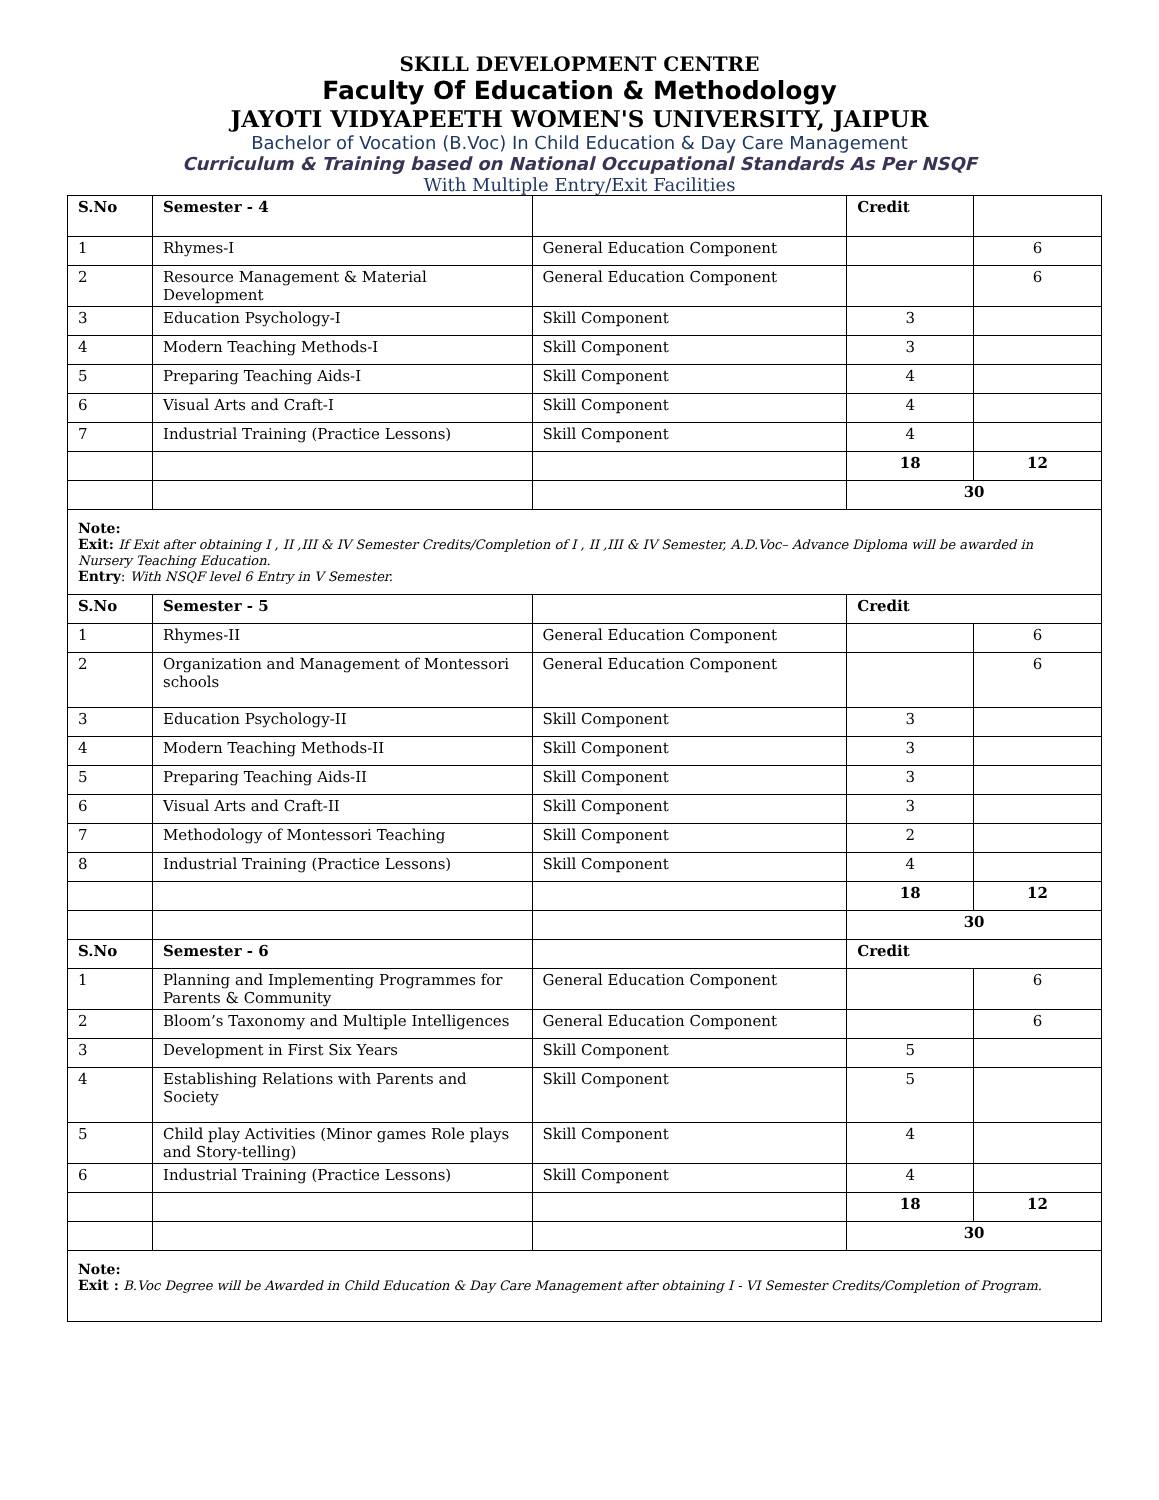SKILL DEVELOPMENT CENTRE
Faculty Of Education & Methodology
JAYOTI VIDYAPEETH WOMEN'S UNIVERSITY, JAIPUR
Bachelor of Vocation (B.Voc) In Child Education & Day Care Management
Curriculum & Training based on National Occupational Standards As Per NSQF
With Multiple Entry/Exit Facilities
| S.No | Semester - 4 | | Credit | |
| --- | --- | --- | --- | --- |
| 1 | Rhymes-I | General Education Component | | 6 |
| 2 | Resource Management & Material Development | General Education Component | | 6 |
| 3 | Education Psychology-I | Skill Component | 3 | |
| 4 | Modern Teaching Methods-I | Skill Component | 3 | |
| 5 | Preparing Teaching Aids-I | Skill Component | 4 | |
| 6 | Visual Arts and Craft-I | Skill Component | 4 | |
| 7 | Industrial Training (Practice Lessons) | Skill Component | 4 | |
| | | | 18 | 12 |
| | | | 30 | |
| Note: Exit: If Exit after obtaining I , II ,III & IV Semester Credits/Completion of I , II ,III & IV Semester, A.D.Voc– Advance Diploma will be awarded in Nursery Teaching Education. Entry : With NSQF level 6 Entry in V Semester. | | | | |
| S.No | Semester - 5 | | Credit | |
| 1 | Rhymes-II | General Education Component | | 6 |
| 2 | Organization and Management of Montessori schools | General Education Component | | 6 |
| 3 | Education Psychology-II | Skill Component | 3 | |
| 4 | Modern Teaching Methods-II | Skill Component | 3 | |
| 5 | Preparing Teaching Aids-II | Skill Component | 3 | |
| 6 | Visual Arts and Craft-II | Skill Component | 3 | |
| 7 | Methodology of Montessori Teaching | Skill Component | 2 | |
| 8 | Industrial Training (Practice Lessons) | Skill Component | 4 | |
| | | | 18 | 12 |
| | | | 30 | |
| S.No | Semester - 6 | | Credit | |
| 1 | Planning and Implementing Programmes for Parents & Community | General Education Component | | 6 |
| 2 | Bloom’s Taxonomy and Multiple Intelligences | General Education Component | | 6 |
| 3 | Development in First Six Years | Skill Component | 5 | |
| 4 | Establishing Relations with Parents and Society | Skill Component | 5 | |
| 5 | Child play Activities (Minor games Role plays and Story-telling) | Skill Component | 4 | |
| 6 | Industrial Training (Practice Lessons) | Skill Component | 4 | |
| | | | 18 | 12 |
| | | | 30 | |
| Note: Exit : B.Voc Degree will be Awarded in Child Education & Day Care Management after obtaining I - VI Semester Credits/Completion of Program. | | | | |